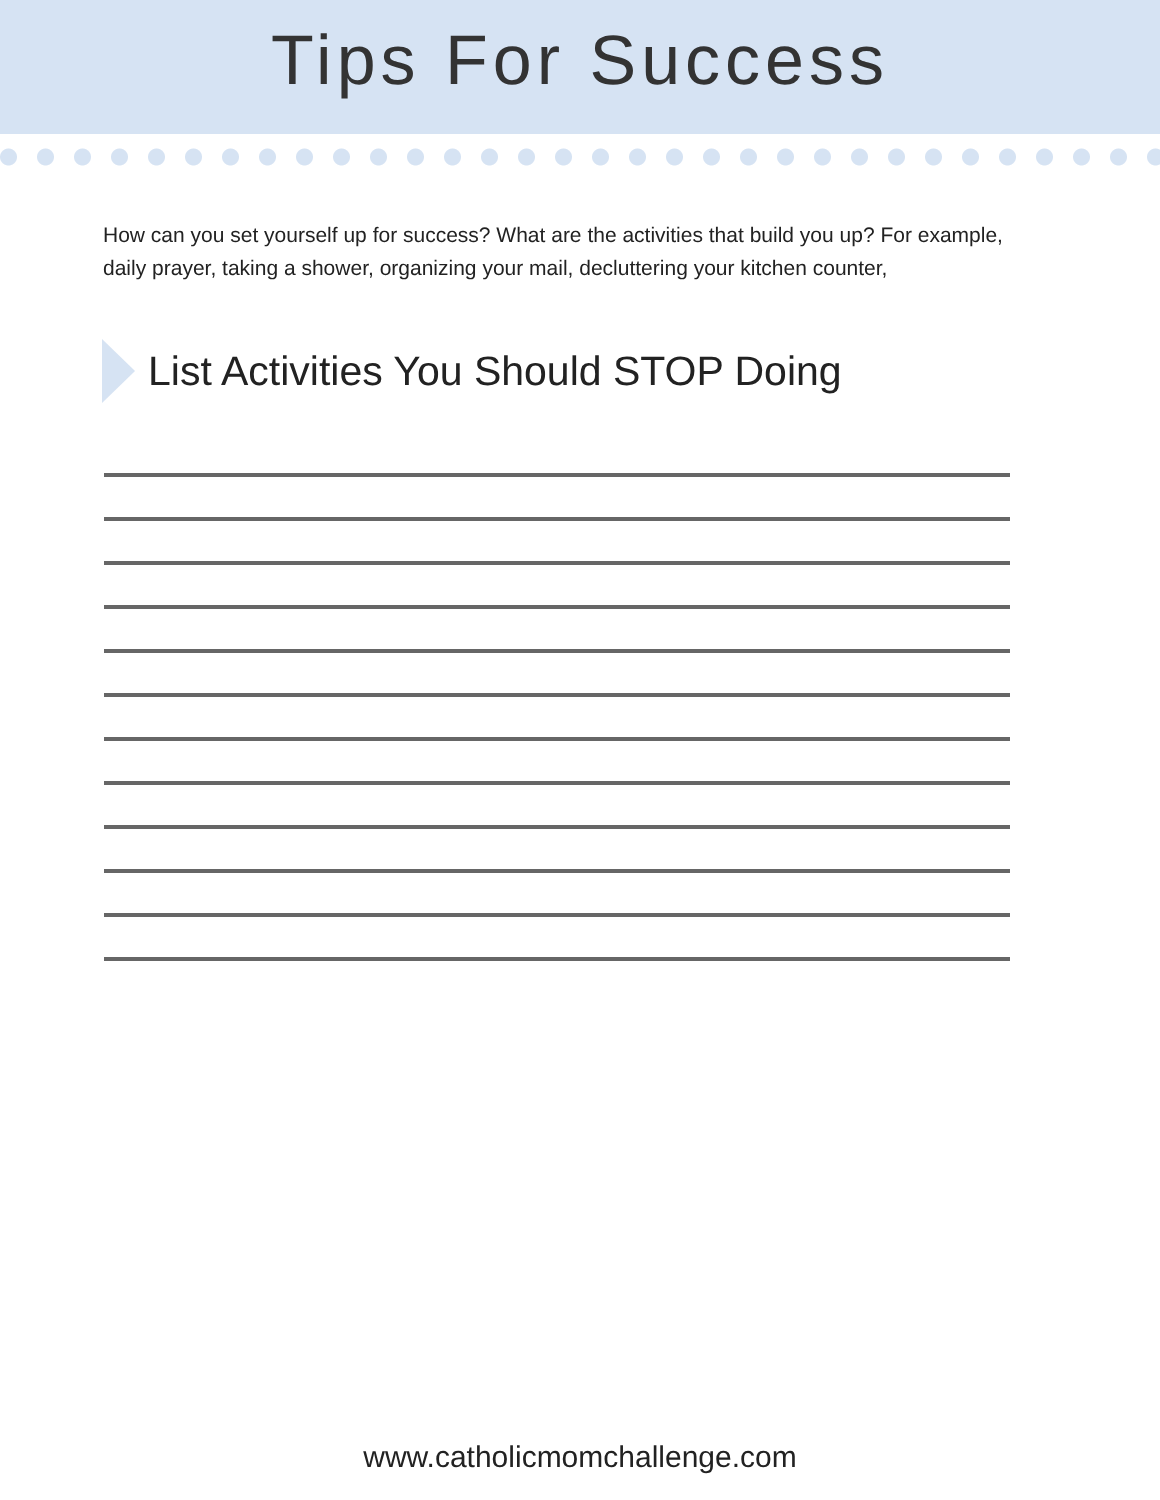Tips For Success
How can you set yourself up for success? What are the activities that build you up? For example, daily prayer, taking a shower, organizing your mail, decluttering your kitchen counter,
List Activities You Should STOP Doing
www.catholicmomchallenge.com